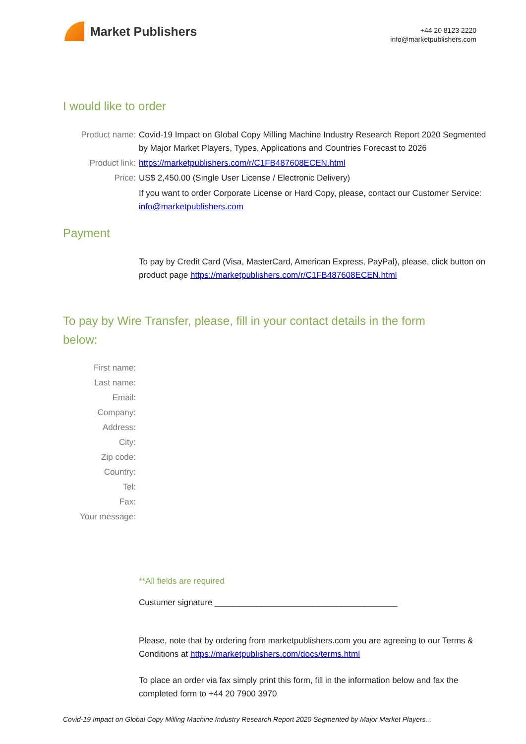Market Publishers
+44 20 8123 2220
info@marketpublishers.com
I would like to order
Product name: Covid-19 Impact on Global Copy Milling Machine Industry Research Report 2020 Segmented by Major Market Players, Types, Applications and Countries Forecast to 2026
Product link: https://marketpublishers.com/r/C1FB487608ECEN.html
Price: US$ 2,450.00 (Single User License / Electronic Delivery)
If you want to order Corporate License or Hard Copy, please, contact our Customer Service:
info@marketpublishers.com
Payment
To pay by Credit Card (Visa, MasterCard, American Express, PayPal), please, click button on product page https://marketpublishers.com/r/C1FB487608ECEN.html
To pay by Wire Transfer, please, fill in your contact details in the form below:
First name:
Last name:
Email:
Company:
Address:
City:
Zip code:
Country:
Tel:
Fax:
Your message:
**All fields are required
Custumer signature _______________________________________
Please, note that by ordering from marketpublishers.com you are agreeing to our Terms & Conditions at https://marketpublishers.com/docs/terms.html
To place an order via fax simply print this form, fill in the information below and fax the completed form to +44 20 7900 3970
Covid-19 Impact on Global Copy Milling Machine Industry Research Report 2020 Segmented by Major Market Players...